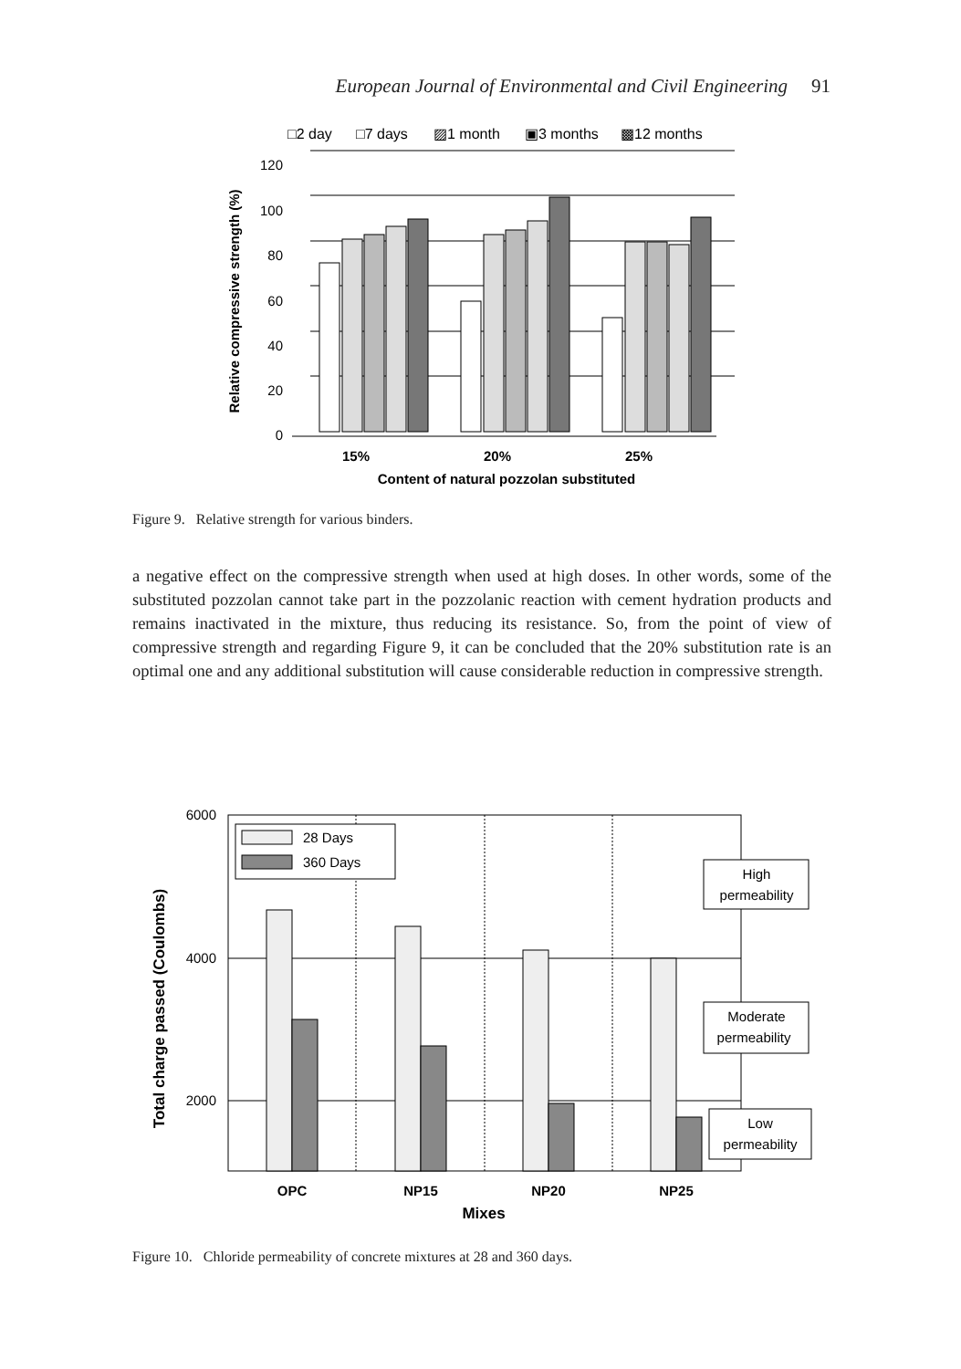European Journal of Environmental and Civil Engineering 91
□2 day
□7 days
▨1 month
▣3 months
▩12 months
120
100
80
60
40
20
0
15%
20%
25%
Content of natural pozzolan substituted
Relative compressive strength (%)
Figure 9. Relative strength for various binders.
a negative effect on the compressive strength when used at high doses. In other words, some of the substituted pozzolan cannot take part in the pozzolanic reaction with cement hydration products and remains inactivated in the mixture, thus reducing its resistance. So, from the point of view of compressive strength and regarding Figure 9, it can be concluded that the 20% substitution rate is an optimal one and any additional substitution will cause considerable reduction in compressive strength.
6000
4000
2000
28 Days
360 Days
High
permeability
Moderate
permeability
Low
permeability
OPC
NP15
NP20
NP25
Mixes
Total charge passed (Coulombs)
Figure 10. Chloride permeability of concrete mixtures at 28 and 360 days.